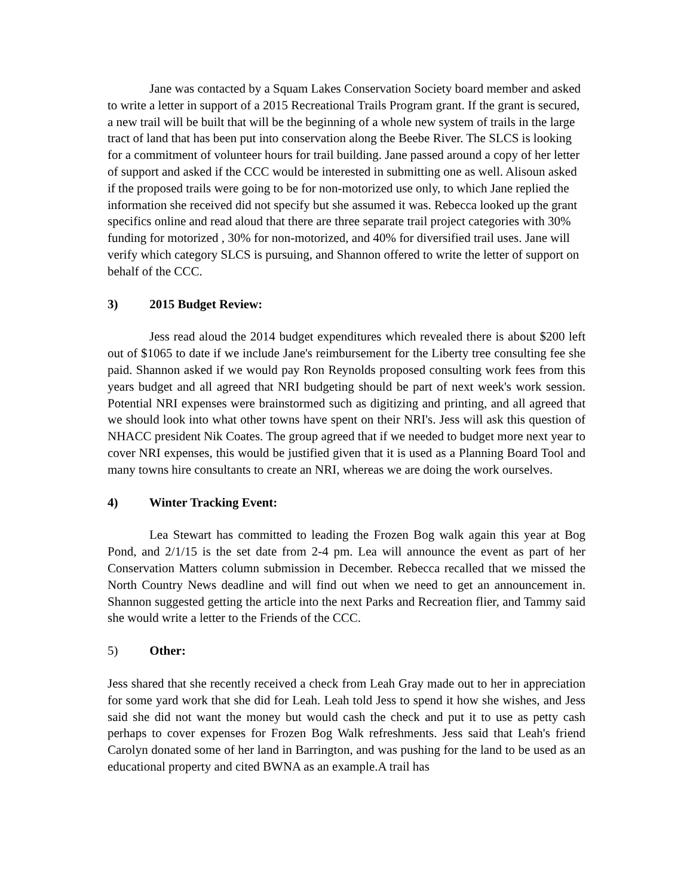Jane was contacted by a Squam Lakes Conservation Society board member and asked to write a letter in support of a 2015 Recreational Trails Program grant. If the grant is secured, a new trail will be built that will be the beginning of a whole new system of trails in the large tract of land that has been put into conservation along the Beebe River. The SLCS is looking for a commitment of volunteer hours for trail building. Jane passed around a copy of her letter of support and asked if the CCC would be interested in submitting one as well. Alisoun asked if the proposed trails were going to be for non-motorized use only, to which Jane replied the information she received did not specify but she assumed it was. Rebecca looked up the grant specifics online and read aloud that there are three separate trail project categories with 30% funding for motorized , 30% for non-motorized, and 40% for diversified trail uses. Jane will verify which category SLCS is pursuing, and Shannon offered to write the letter of support on behalf of the CCC.
3) 2015 Budget Review:
Jess read aloud the 2014 budget expenditures which revealed there is about $200 left out of $1065 to date if we include Jane's reimbursement for the Liberty tree consulting fee she paid. Shannon asked if we would pay Ron Reynolds proposed consulting work fees from this years budget and all agreed that NRI budgeting should be part of next week's work session. Potential NRI expenses were brainstormed such as digitizing and printing, and all agreed that we should look into what other towns have spent on their NRI's. Jess will ask this question of NHACC president Nik Coates. The group agreed that if we needed to budget more next year to cover NRI expenses, this would be justified given that it is used as a Planning Board Tool and many towns hire consultants to create an NRI, whereas we are doing the work ourselves.
4) Winter Tracking Event:
Lea Stewart has committed to leading the Frozen Bog walk again this year at Bog Pond, and 2/1/15 is the set date from 2-4 pm. Lea will announce the event as part of her Conservation Matters column submission in December. Rebecca recalled that we missed the North Country News deadline and will find out when we need to get an announcement in. Shannon suggested getting the article into the next Parks and Recreation flier, and Tammy said she would write a letter to the Friends of the CCC.
5) Other:
Jess shared that she recently received a check from Leah Gray made out to her in appreciation for some yard work that she did for Leah. Leah told Jess to spend it how she wishes, and Jess said she did not want the money but would cash the check and put it to use as petty cash perhaps to cover expenses for Frozen Bog Walk refreshments. Jess said that Leah's friend Carolyn donated some of her land in Barrington, and was pushing for the land to be used as an educational property and cited BWNA as an example.A trail has